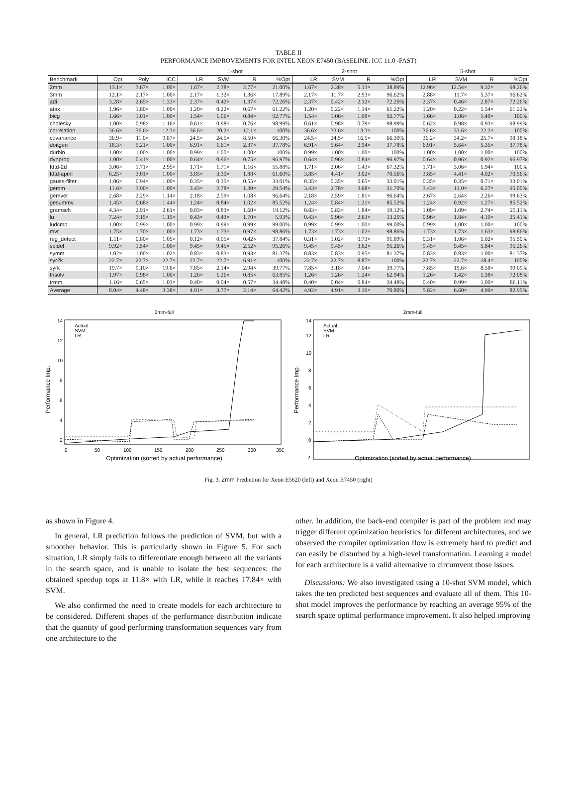TABLE II
PERFORMANCE IMPROVEMENTS FOR INTEL XEON E7450 (BASELINE: ICC 11.0 -FAST)
| | | | | 1-shot | | | | 2-shot | | | | 5-shot | | | |
| --- | --- | --- | --- | --- | --- | --- | --- | --- | --- | --- | --- | --- | --- | --- | --- |
| Benchmark | Opt | Poly | ICC | LR | SVM | R | %Opt | LR | SVM | R | %Opt | LR | SVM | R | %Opt |
| 2mm | 13.1× | 3.67× | 1.00× | 1.67× | 2.38× | 2.77× | 21.00% | 1.67× | 2.38× | 5.13× | 38.89% | 12.96× | 12.54× | 9.32× | 98.26% |
| 3mm | 12.1× | 2.17× | 1.00× | 2.17× | 1.32× | 1.36× | 17.89% | 2.17× | 11.7× | 2.93× | 96.62% | 2.88× | 11.7× | 5.37× | 96.62% |
| adi | 3.28× | 2.65× | 1.33× | 2.37× | 0.42× | 1.37× | 72.26% | 2.37× | 0.42× | 2.12× | 72.26% | 2.37× | 0.46× | 2.87× | 72.26% |
| atax | 1.96× | 1.80× | 1.00× | 1.20× | 0.22× | 0.67× | 61.22% | 1.20× | 0.22× | 1.14× | 61.22% | 1.20× | 0.22× | 1.54× | 61.22% |
| bicg | 1.66× | 1.01× | 1.00× | 1.54× | 1.06× | 0.84× | 92.77% | 1.54× | 1.06× | 1.08× | 92.77% | 1.66× | 1.06× | 1.40× | 100% |
| cholesky | 1.00× | 0.98× | 1.16× | 0.61× | 0.98× | 0.76× | 98.99% | 0.61× | 0.98× | 0.79× | 98.99% | 0.62× | 0.98× | 0.93× | 98.99% |
| correlation | 36.6× | 36.6× | 12.3× | 36.6× | 20.2× | 12.1× | 100% | 36.6× | 33.6× | 13.3× | 100% | 36.6× | 33.6× | 22.2× | 100% |
| covariance | 36.9× | 11.0× | 9.87× | 24.5× | 24.5× | 8.50× | 66.30% | 24.5× | 24.5× | 16.5× | 66.30% | 36.2× | 34.2× | 25.7× | 98.18% |
| doitgen | 18.3× | 5.21× | 1.00× | 6.91× | 1.61× | 2.37× | 37.78% | 6.91× | 5.64× | 2.94× | 37.78% | 6.91× | 5.64× | 5.35× | 37.78% |
| durbin | 1.00× | 1.00× | 1.00× | 0.99× | 1.00× | 1.00× | 100% | 0.99× | 1.00× | 1.00× | 100% | 1.00× | 1.00× | 1.00× | 100% |
| dynprog | 1.00× | 0.41× | 1.00× | 0.64× | 0.96× | 0.75× | 96.97% | 0.64× | 0.96× | 0.84× | 96.97% | 0.64× | 0.96× | 0.92× | 96.97% |
| fdtd-2d | 3.06× | 1.71× | 2.95× | 1.71× | 1.71× | 1.16× | 55.88% | 1.71× | 2.06× | 1.43× | 67.32% | 1.71× | 3.06× | 1.94× | 100% |
| fdtd-apml | 6.25× | 3.01× | 1.00× | 3.85× | 3.30× | 1.88× | 61.60% | 3.85× | 4.41× | 3.02× | 70.56% | 3.85× | 4.41× | 4.02× | 70.56% |
| gauss-filter | 1.06× | 0.94× | 1.00× | 0.35× | 0.35× | 0.55× | 33.01% | 0.35× | 0.35× | 0.65× | 33.01% | 0.35× | 0.35× | 0.71× | 33.01% |
| gemm | 11.6× | 3.90× | 1.00× | 3.43× | 2.78× | 1.39× | 29.54% | 3.43× | 2.78× | 3.68× | 31.70% | 3.43× | 11.0× | 6.27× | 95.00% |
| gemver | 2.68× | 2.29× | 1.14× | 2.18× | 2.59× | 1.08× | 96.64% | 2.18× | 2.59× | 1.81× | 96.64% | 2.67× | 2.64× | 2.26× | 99.63% |
| gesummv | 1.45× | 0.68× | 1.44× | 1.24× | 0.84× | 1.02× | 85.52% | 1.24× | 0.84× | 1.21× | 85.52% | 1.24× | 0.92× | 1.27× | 85.52% |
| gramsch | 4.34× | 2.91× | 2.61× | 0.83× | 0.83× | 1.60× | 19.12% | 0.83× | 0.83× | 1.84× | 19.12% | 1.09× | 1.09× | 2.74× | 25.11% |
| lu | 7.24× | 3.15× | 1.15× | 0.43× | 0.43× | 1.70× | 5.93% | 0.43× | 0.96× | 2.63× | 13.25% | 0.96× | 1.84× | 4.19× | 25.41% |
| ludcmp | 1.00× | 0.99× | 1.00× | 0.99× | 0.99× | 0.99× | 99.00% | 0.99× | 0.99× | 1.00× | 99.00% | 0.99× | 1.00× | 1.00× | 100% |
| mvt | 1.75× | 1.70× | 1.00× | 1.73× | 1.73× | 0.97× | 98.86% | 1.73× | 1.73× | 1.02× | 98.86% | 1.73× | 1.73× | 1.63× | 98.86% |
| reg_detect | 1.11× | 0.80× | 1.05× | 0.12× | 0.05× | 0.42× | 37.84% | 0.31× | 1.02× | 0.73× | 91.89% | 0.31× | 1.06× | 1.02× | 95.50% |
| seidel | 9.92× | 1.54× | 1.00× | 9.45× | 9.45× | 2.52× | 95.26% | 9.45× | 9.45× | 3.62× | 95.26% | 9.45× | 9.45× | 5.84× | 95.26% |
| symm | 1.02× | 1.00× | 1.02× | 0.83× | 0.83× | 0.93× | 81.37% | 0.83× | 0.83× | 0.95× | 81.37% | 0.83× | 0.83× | 1.00× | 81.37% |
| syr2k | 22.7× | 22.7× | 22.7× | 22.7× | 22.7× | 6.91× | 100% | 22.7× | 22.7× | 8.87× | 100% | 22.7× | 22.7× | 18.4× | 100% |
| syrk | 19.7× | 9.10× | 19.6× | 7.85× | 2.14× | 2.94× | 39.77% | 7.85× | 3.18× | 7.04× | 39.77% | 7.85× | 19.6× | 8.58× | 99.09% |
| trisolv | 1.97× | 0.98× | 1.00× | 1.26× | 1.26× | 0.85× | 63.85% | 1.26× | 1.26× | 1.24× | 62.94% | 1.26× | 1.42× | 1.38× | 72.08% |
| trmm | 1.16× | 0.65× | 1.03× | 0.40× | 0.04× | 0.57× | 34.48% | 0.40× | 0.04× | 0.84× | 34.48% | 0.40× | 0.99× | 1.00× | 86.11% |
| Average | 8.04× | 4.48× | 3.38× | 4.91× | 3.77× | 2.14× | 64.42% | 4.92× | 4.91× | 3.19× | 70.80% | 5.82× | 6.60× | 4.99× | 82.95% |
2mm-full
Performance Imp.
Actual
SVM
LR
0
50
100
150
200
250
300
350
14
12
10
8
6
4
2
Optimization (sorted by actual performance)
2mm-full
Performance Imp.
Actual
SVM
LR
14
12
10
8
6
4
2
0
-2
Optimization (sorted by actual performance)
Fig. 3. 2mm Prediction for Xeon E5620 (left) and Xeon E7450 (right)
as shown in Figure 4.
In general, LR prediction follows the prediction of SVM, but with a smoother behavior. This is particularly shown in Figure 5. For such situation, LR simply fails to differentiate enough between all the variants in the search space, and is unable to isolate the best sequences: the obtained speedup tops at 11.8× with LR, while it reaches 17.84× with SVM.
We also confirmed the need to create models for each architecture to be considered. Different shapes of the performance distribution indicate that the quantity of good performing transformation sequences vary from one architecture to the
other. In addition, the back-end compiler is part of the problem and may trigger different optimization heuristics for different architectures, and we observed the compiler optimization flow is extremely hard to predict and can easily be disturbed by a high-level transformation. Learning a model for each architecture is a valid alternative to circumvent those issues.
Discussions: We also investigated using a 10-shot SVM model, which takes the ten predicted best sequences and evaluate all of them. This 10-shot model improves the performance by reaching an average 95% of the search space optimal performance improvement. It also helped improving